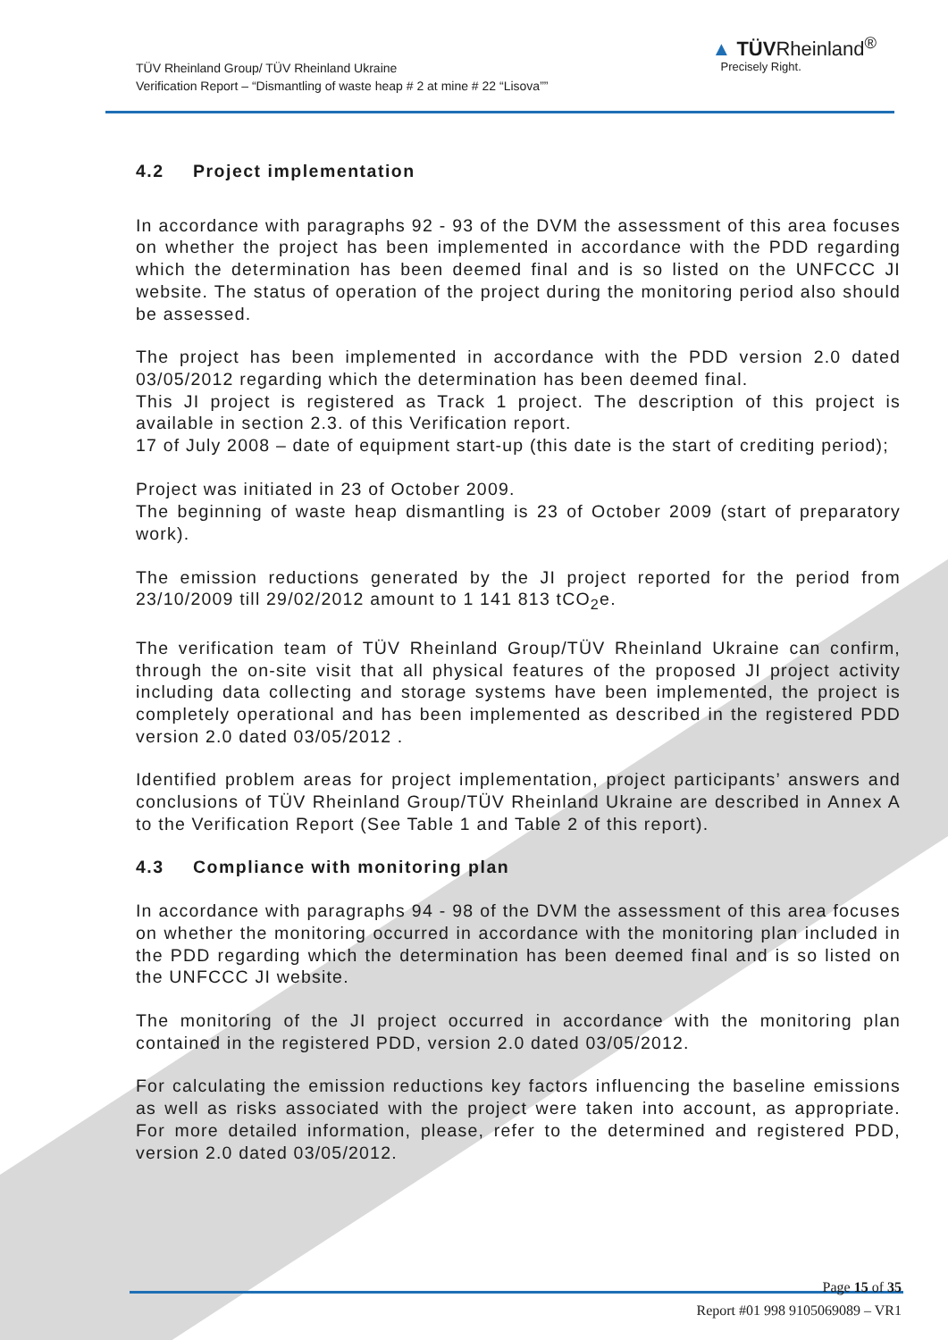TÜV Rheinland Group/ TÜV Rheinland Ukraine
Verification Report – “Dismantling of waste heap # 2 at mine # 22 “Lisova””
▲ TÜVRheinland<sup>®</sup>
Precisely Right.
4.2 Project implementation
In accordance with paragraphs 92 - 93 of the DVM the assessment of this area focuses on whether the project has been implemented in accordance with the PDD regarding which the determination has been deemed final and is so listed on the UNFCCC JI website. The status of operation of the project during the monitoring period also should be assessed.
The project has been implemented in accordance with the PDD version 2.0 dated 03/05/2012 regarding which the determination has been deemed final.
This JI project is registered as Track 1 project. The description of this project is available in section 2.3. of this Verification report.
17 of July 2008 – date of equipment start-up (this date is the start of crediting period);
Project was initiated in 23 of October 2009.
The beginning of waste heap dismantling is 23 of October 2009 (start of preparatory work).
The emission reductions generated by the JI project reported for the period from 23/10/2009 till 29/02/2012 amount to 1 141 813 tCO<sub>2</sub>e.
The verification team of TÜV Rheinland Group/TÜV Rheinland Ukraine can confirm, through the on-site visit that all physical features of the proposed JI project activity including data collecting and storage systems have been implemented, the project is completely operational and has been implemented as described in the registered PDD version 2.0 dated 03/05/2012 .
Identified problem areas for project implementation, project participants’ answers and conclusions of TÜV Rheinland Group/TÜV Rheinland Ukraine are described in Annex A to the Verification Report (See Table 1 and Table 2 of this report).
4.3 Compliance with monitoring plan
In accordance with paragraphs 94 - 98 of the DVM the assessment of this area focuses on whether the monitoring occurred in accordance with the monitoring plan included in the PDD regarding which the determination has been deemed final and is so listed on the UNFCCC JI website.
The monitoring of the JI project occurred in accordance with the monitoring plan contained in the registered PDD, version 2.0 dated 03/05/2012.
For calculating the emission reductions key factors influencing the baseline emissions as well as risks associated with the project were taken into account, as appropriate. For more detailed information, please, refer to the determined and registered PDD, version 2.0 dated 03/05/2012.
Page 15 of 35
Report #01 998 9105069089 – VR1